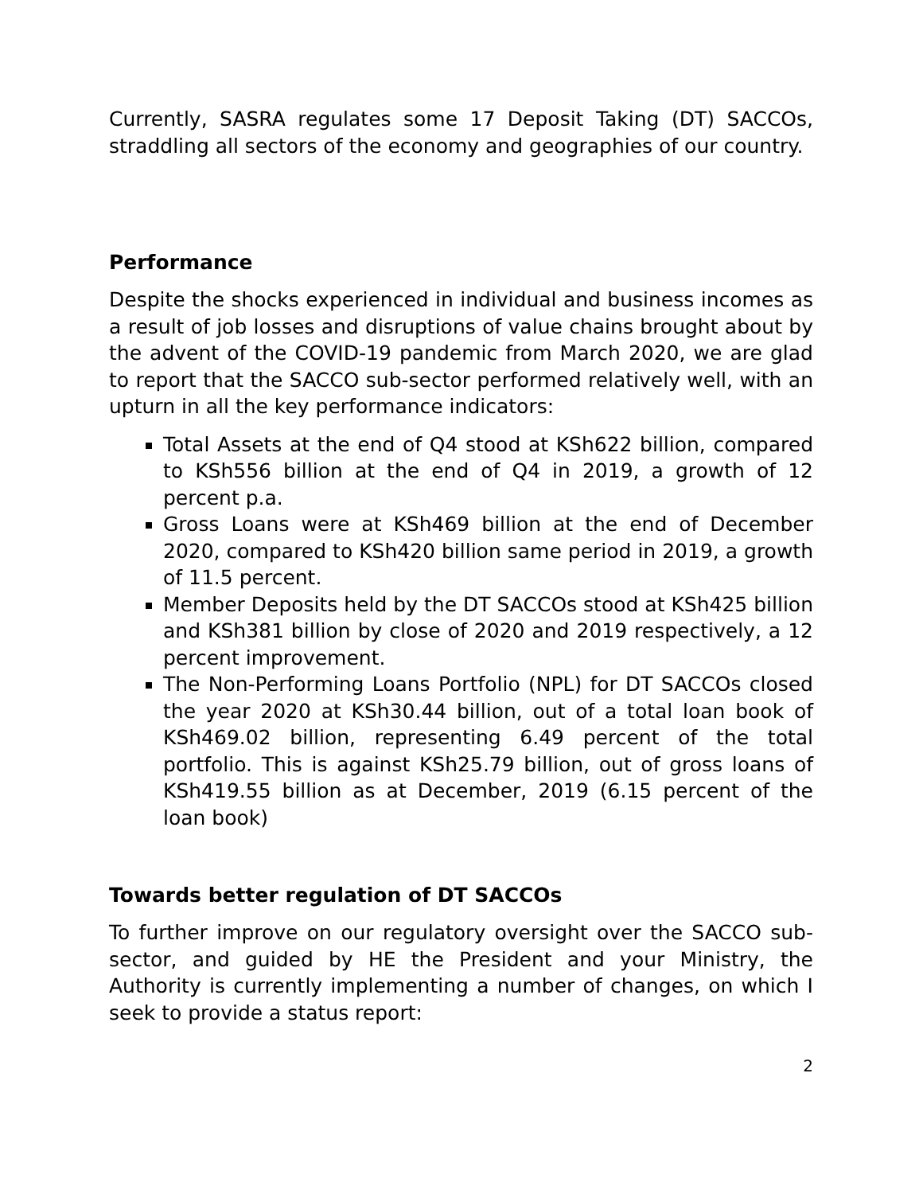Currently, SASRA regulates some 17 Deposit Taking (DT) SACCOs, straddling all sectors of the economy and geographies of our country.
Performance
Despite the shocks experienced in individual and business incomes as a result of job losses and disruptions of value chains brought about by the advent of the COVID-19 pandemic from March 2020, we are glad to report that the SACCO sub-sector performed relatively well, with an upturn in all the key performance indicators:
Total Assets at the end of Q4 stood at KSh622 billion, compared to KSh556 billion at the end of Q4 in 2019, a growth of 12 percent p.a.
Gross Loans were at KSh469 billion at the end of December 2020, compared to KSh420 billion same period in 2019, a growth of 11.5 percent.
Member Deposits held by the DT SACCOs stood at KSh425 billion and KSh381 billion by close of 2020 and 2019 respectively, a 12 percent improvement.
The Non-Performing Loans Portfolio (NPL) for DT SACCOs closed the year 2020 at KSh30.44 billion, out of a total loan book of KSh469.02 billion, representing 6.49 percent of the total portfolio. This is against KSh25.79 billion, out of gross loans of KSh419.55 billion as at December, 2019 (6.15 percent of the loan book)
Towards better regulation of DT SACCOs
To further improve on our regulatory oversight over the SACCO sub-sector, and guided by HE the President and your Ministry, the Authority is currently implementing a number of changes, on which I seek to provide a status report:
2